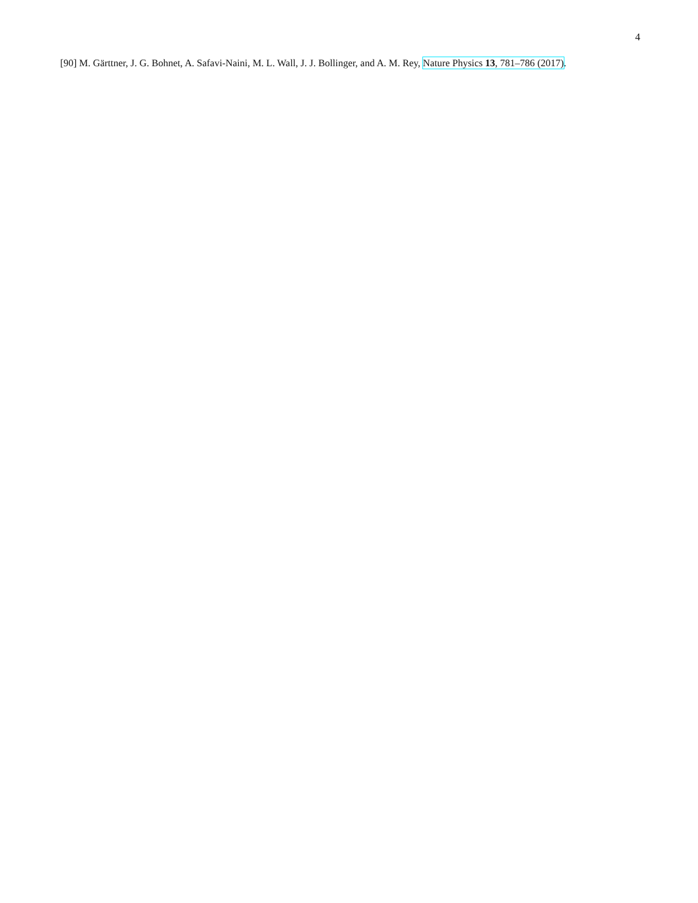4
[90] M. Gärttner, J. G. Bohnet, A. Safavi-Naini, M. L. Wall, J. J. Bollinger, and A. M. Rey, Nature Physics 13, 781–786 (2017).